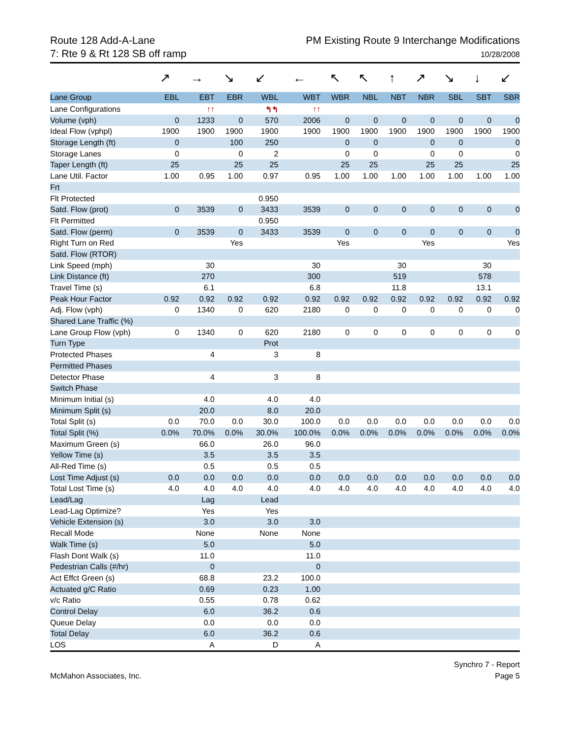Route 128 Add-A-Lane
7: Rte 9 & Rt 128 SB off ramp
PM Existing Route 9 Interchange Modifications
10/28/2008
| | ↗ | → | ↘ | ↙ | ← | ↖ | ↖ | ↑ | ↗ | ↘ | ↓ | ↙ |
| Lane Group | EBL | EBT | EBR | WBL | WBT | WBR | NBL | NBT | NBR | SBL | SBT | SBR |
| Lane Configurations | | ↑↑ | | ↰↰ | ↑↑ | | | | | | | |
| Volume (vph) | 0 | 1233 | 0 | 570 | 2006 | 0 | 0 | 0 | 0 | 0 | 0 | 0 |
| Ideal Flow (vphpl) | 1900 | 1900 | 1900 | 1900 | 1900 | 1900 | 1900 | 1900 | 1900 | 1900 | 1900 | 1900 |
| Storage Length (ft) | 0 | | 100 | 250 | | 0 | 0 | | 0 | 0 | | 0 |
| Storage Lanes | 0 | | 0 | 2 | | 0 | 0 | | 0 | 0 | | 0 |
| Taper Length (ft) | 25 | | 25 | 25 | | 25 | 25 | | 25 | 25 | | 25 |
| Lane Util. Factor | 1.00 | 0.95 | 1.00 | 0.97 | 0.95 | 1.00 | 1.00 | 1.00 | 1.00 | 1.00 | 1.00 | 1.00 |
| Frt | | | | | | | | | | | | |
| Flt Protected | | | | 0.950 | | | | | | | | |
| Satd. Flow (prot) | 0 | 3539 | 0 | 3433 | 3539 | 0 | 0 | 0 | 0 | 0 | 0 | 0 |
| Flt Permitted | | | | 0.950 | | | | | | | | |
| Satd. Flow (perm) | 0 | 3539 | 0 | 3433 | 3539 | 0 | 0 | 0 | 0 | 0 | 0 | 0 |
| Right Turn on Red | | | Yes | | | Yes | | | Yes | | | Yes |
| Satd. Flow (RTOR) | | | | | | | | | | | | |
| Link Speed (mph) | | 30 | | | 30 | | | 30 | | | 30 | |
| Link Distance (ft) | | 270 | | | 300 | | | 519 | | | 578 | |
| Travel Time (s) | | 6.1 | | | 6.8 | | | 11.8 | | | 13.1 | |
| Peak Hour Factor | 0.92 | 0.92 | 0.92 | 0.92 | 0.92 | 0.92 | 0.92 | 0.92 | 0.92 | 0.92 | 0.92 | 0.92 |
| Adj. Flow (vph) | 0 | 1340 | 0 | 620 | 2180 | 0 | 0 | 0 | 0 | 0 | 0 | 0 |
| Shared Lane Traffic (%) | | | | | | | | | | | | |
| Lane Group Flow (vph) | 0 | 1340 | 0 | 620 | 2180 | 0 | 0 | 0 | 0 | 0 | 0 | 0 |
| Turn Type | | | | Prot | | | | | | | | |
| Protected Phases | | 4 | | 3 | 8 | | | | | | | |
| Permitted Phases | | | | | | | | | | | | |
| Detector Phase | | 4 | | 3 | 8 | | | | | | | |
| Switch Phase | | | | | | | | | | | | |
| Minimum Initial (s) | | 4.0 | | 4.0 | 4.0 | | | | | | | |
| Minimum Split (s) | | 20.0 | | 8.0 | 20.0 | | | | | | | |
| Total Split (s) | 0.0 | 70.0 | 0.0 | 30.0 | 100.0 | 0.0 | 0.0 | 0.0 | 0.0 | 0.0 | 0.0 | 0.0 |
| Total Split (%) | 0.0% | 70.0% | 0.0% | 30.0% | 100.0% | 0.0% | 0.0% | 0.0% | 0.0% | 0.0% | 0.0% | 0.0% |
| Maximum Green (s) | | 66.0 | | 26.0 | 96.0 | | | | | | | |
| Yellow Time (s) | | 3.5 | | 3.5 | 3.5 | | | | | | | |
| All-Red Time (s) | | 0.5 | | 0.5 | 0.5 | | | | | | | |
| Lost Time Adjust (s) | 0.0 | 0.0 | 0.0 | 0.0 | 0.0 | 0.0 | 0.0 | 0.0 | 0.0 | 0.0 | 0.0 | 0.0 |
| Total Lost Time (s) | 4.0 | 4.0 | 4.0 | 4.0 | 4.0 | 4.0 | 4.0 | 4.0 | 4.0 | 4.0 | 4.0 | 4.0 |
| Lead/Lag | | Lag | | Lead | | | | | | | | |
| Lead-Lag Optimize? | | Yes | | Yes | | | | | | | | |
| Vehicle Extension (s) | | 3.0 | | 3.0 | 3.0 | | | | | | | |
| Recall Mode | | None | | None | None | | | | | | | |
| Walk Time (s) | | 5.0 | | | 5.0 | | | | | | | |
| Flash Dont Walk (s) | | 11.0 | | | 11.0 | | | | | | | |
| Pedestrian Calls (#/hr) | | 0 | | | 0 | | | | | | | |
| Act Effct Green (s) | | 68.8 | | 23.2 | 100.0 | | | | | | | |
| Actuated g/C Ratio | | 0.69 | | 0.23 | 1.00 | | | | | | | |
| v/c Ratio | | 0.55 | | 0.78 | 0.62 | | | | | | | |
| Control Delay | | 6.0 | | 36.2 | 0.6 | | | | | | | |
| Queue Delay | | 0.0 | | 0.0 | 0.0 | | | | | | | |
| Total Delay | | 6.0 | | 36.2 | 0.6 | | | | | | | |
| LOS | | A | | D | A | | | | | | | |
McMahon Associates, Inc. Synchro 7 - Report
Page 5